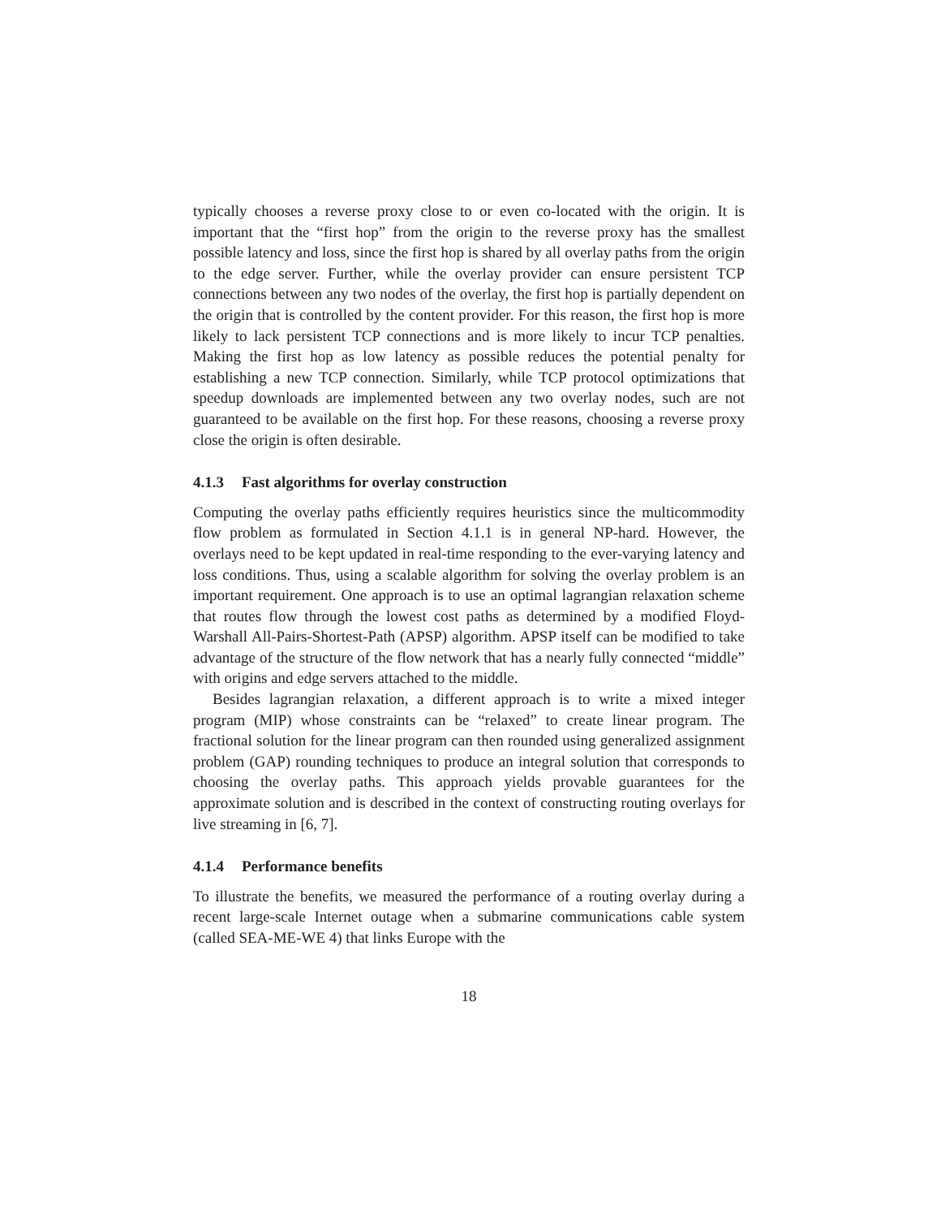typically chooses a reverse proxy close to or even co-located with the origin. It is important that the “first hop” from the origin to the reverse proxy has the smallest possible latency and loss, since the first hop is shared by all overlay paths from the origin to the edge server. Further, while the overlay provider can ensure persistent TCP connections between any two nodes of the overlay, the first hop is partially dependent on the origin that is controlled by the content provider. For this reason, the first hop is more likely to lack persistent TCP connections and is more likely to incur TCP penalties. Making the first hop as low latency as possible reduces the potential penalty for establishing a new TCP connection. Similarly, while TCP protocol optimizations that speedup downloads are implemented between any two overlay nodes, such are not guaranteed to be available on the first hop. For these reasons, choosing a reverse proxy close the origin is often desirable.
4.1.3 Fast algorithms for overlay construction
Computing the overlay paths efficiently requires heuristics since the multicommodity flow problem as formulated in Section 4.1.1 is in general NP-hard. However, the overlays need to be kept updated in real-time responding to the ever-varying latency and loss conditions. Thus, using a scalable algorithm for solving the overlay problem is an important requirement. One approach is to use an optimal lagrangian relaxation scheme that routes flow through the lowest cost paths as determined by a modified Floyd-Warshall All-Pairs-Shortest-Path (APSP) algorithm. APSP itself can be modified to take advantage of the structure of the flow network that has a nearly fully connected “middle” with origins and edge servers attached to the middle.
Besides lagrangian relaxation, a different approach is to write a mixed integer program (MIP) whose constraints can be “relaxed” to create linear program. The fractional solution for the linear program can then rounded using generalized assignment problem (GAP) rounding techniques to produce an integral solution that corresponds to choosing the overlay paths. This approach yields provable guarantees for the approximate solution and is described in the context of constructing routing overlays for live streaming in [6, 7].
4.1.4 Performance benefits
To illustrate the benefits, we measured the performance of a routing overlay during a recent large-scale Internet outage when a submarine communications cable system (called SEA-ME-WE 4) that links Europe with the
18